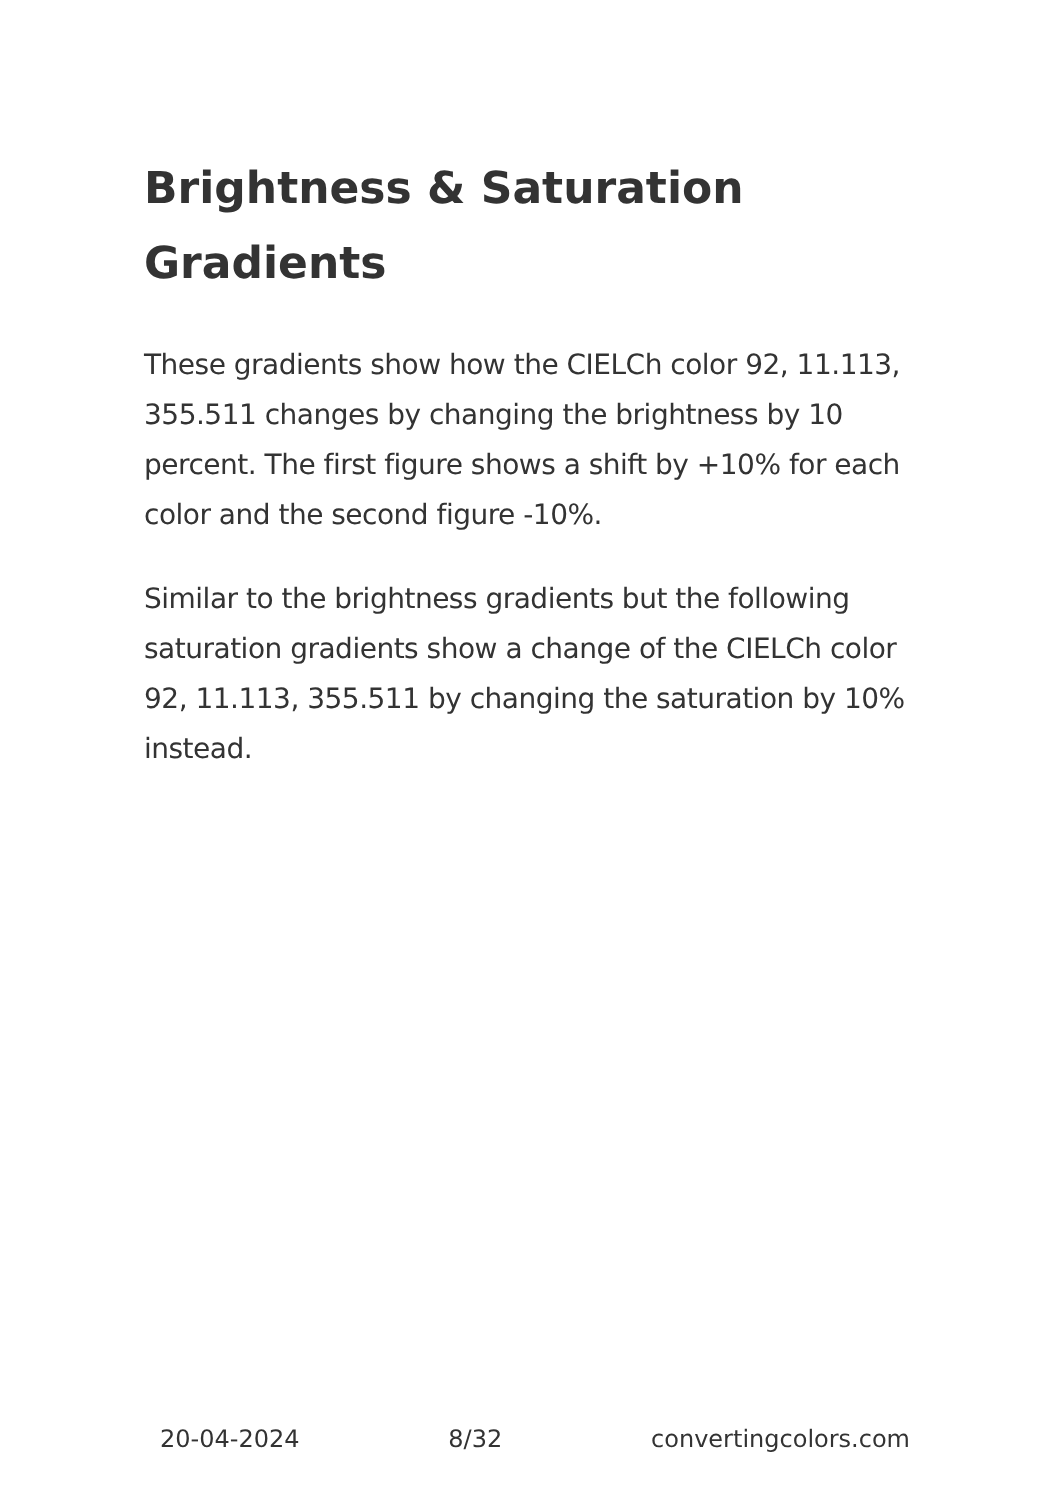Brightness & Saturation Gradients
These gradients show how the CIELCh color 92, 11.113, 355.511 changes by changing the brightness by 10 percent. The first figure shows a shift by +10% for each color and the second figure -10%.
Similar to the brightness gradients but the following saturation gradients show a change of the CIELCh color 92, 11.113, 355.511 by changing the saturation by 10% instead.
20-04-2024 8/32 convertingcolors.com